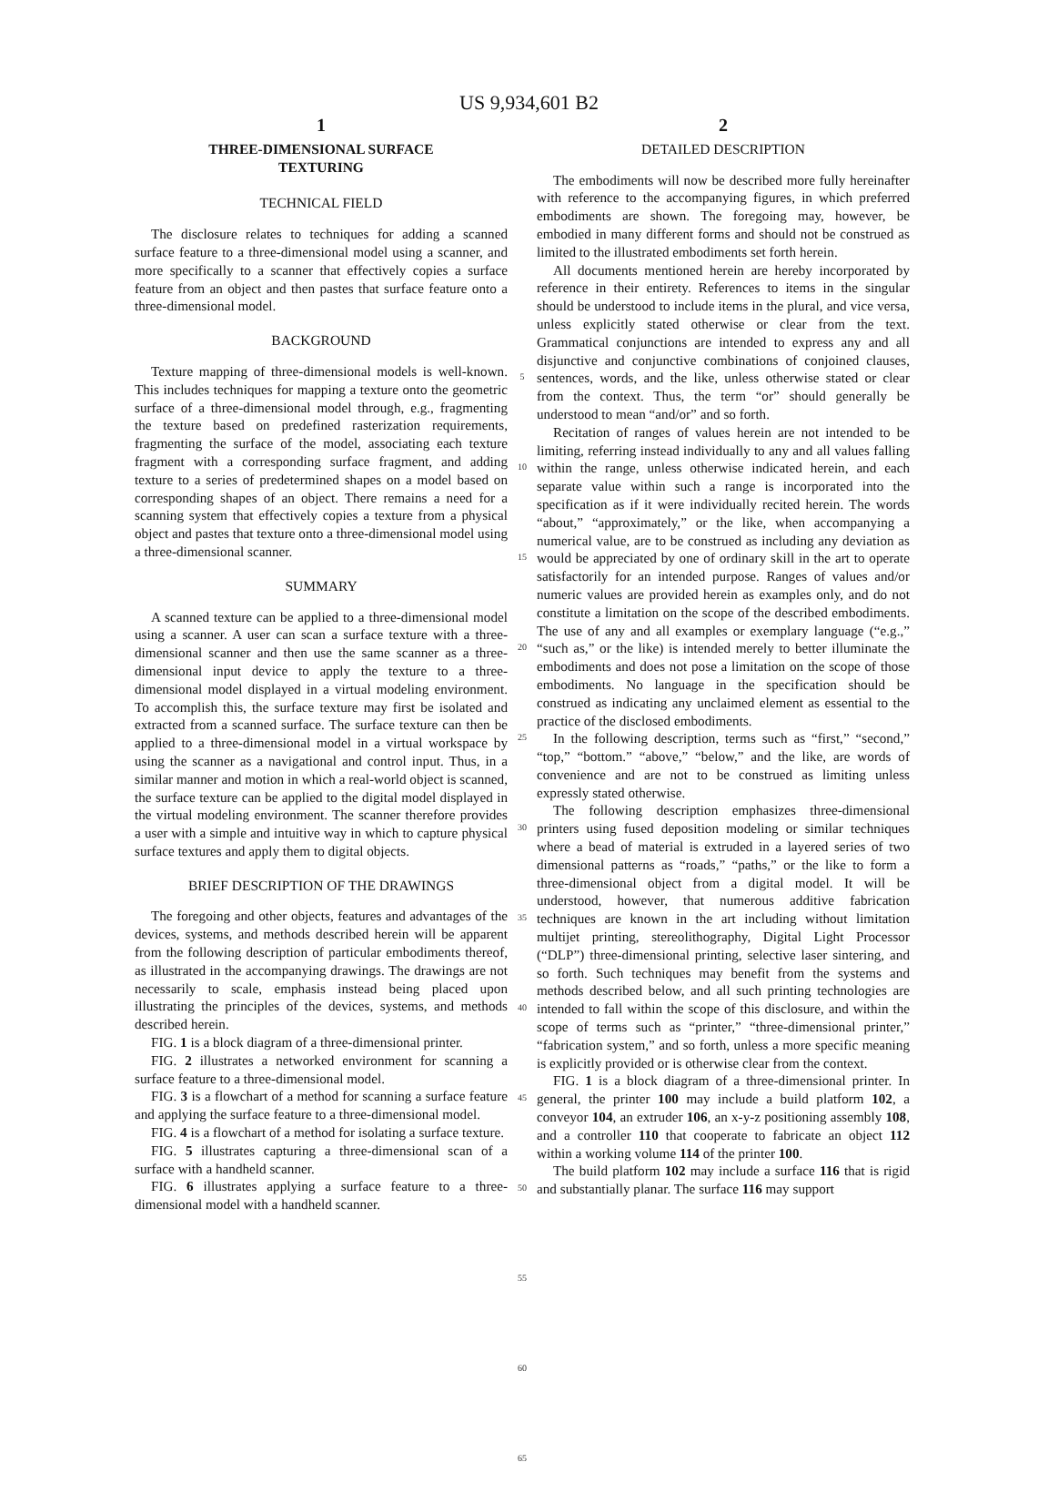US 9,934,601 B2
1
THREE-DIMENSIONAL SURFACE
TEXTURING
TECHNICAL FIELD
The disclosure relates to techniques for adding a scanned surface feature to a three-dimensional model using a scanner, and more specifically to a scanner that effectively copies a surface feature from an object and then pastes that surface feature onto a three-dimensional model.
BACKGROUND
Texture mapping of three-dimensional models is well-known. This includes techniques for mapping a texture onto the geometric surface of a three-dimensional model through, e.g., fragmenting the texture based on predefined rasterization requirements, fragmenting the surface of the model, associating each texture fragment with a corresponding surface fragment, and adding texture to a series of predetermined shapes on a model based on corresponding shapes of an object. There remains a need for a scanning system that effectively copies a texture from a physical object and pastes that texture onto a three-dimensional model using a three-dimensional scanner.
SUMMARY
A scanned texture can be applied to a three-dimensional model using a scanner. A user can scan a surface texture with a three-dimensional scanner and then use the same scanner as a three-dimensional input device to apply the texture to a three-dimensional model displayed in a virtual modeling environment. To accomplish this, the surface texture may first be isolated and extracted from a scanned surface. The surface texture can then be applied to a three-dimensional model in a virtual workspace by using the scanner as a navigational and control input. Thus, in a similar manner and motion in which a real-world object is scanned, the surface texture can be applied to the digital model displayed in the virtual modeling environment. The scanner therefore provides a user with a simple and intuitive way in which to capture physical surface textures and apply them to digital objects.
BRIEF DESCRIPTION OF THE DRAWINGS
The foregoing and other objects, features and advantages of the devices, systems, and methods described herein will be apparent from the following description of particular embodiments thereof, as illustrated in the accompanying drawings. The drawings are not necessarily to scale, emphasis instead being placed upon illustrating the principles of the devices, systems, and methods described herein.
FIG. 1 is a block diagram of a three-dimensional printer.
FIG. 2 illustrates a networked environment for scanning a surface feature to a three-dimensional model.
FIG. 3 is a flowchart of a method for scanning a surface feature and applying the surface feature to a three-dimensional model.
FIG. 4 is a flowchart of a method for isolating a surface texture.
FIG. 5 illustrates capturing a three-dimensional scan of a surface with a handheld scanner.
FIG. 6 illustrates applying a surface feature to a three-dimensional model with a handheld scanner.
5
10
15
20
25
30
35
40
45
50
55
60
65
2
DETAILED DESCRIPTION
The embodiments will now be described more fully hereinafter with reference to the accompanying figures, in which preferred embodiments are shown. The foregoing may, however, be embodied in many different forms and should not be construed as limited to the illustrated embodiments set forth herein.
All documents mentioned herein are hereby incorporated by reference in their entirety. References to items in the singular should be understood to include items in the plural, and vice versa, unless explicitly stated otherwise or clear from the text. Grammatical conjunctions are intended to express any and all disjunctive and conjunctive combinations of conjoined clauses, sentences, words, and the like, unless otherwise stated or clear from the context. Thus, the term “or” should generally be understood to mean “and/or” and so forth.
Recitation of ranges of values herein are not intended to be limiting, referring instead individually to any and all values falling within the range, unless otherwise indicated herein, and each separate value within such a range is incorporated into the specification as if it were individually recited herein. The words “about,” “approximately,” or the like, when accompanying a numerical value, are to be construed as including any deviation as would be appreciated by one of ordinary skill in the art to operate satisfactorily for an intended purpose. Ranges of values and/or numeric values are provided herein as examples only, and do not constitute a limitation on the scope of the described embodiments. The use of any and all examples or exemplary language (“e.g.,” “such as,” or the like) is intended merely to better illuminate the embodiments and does not pose a limitation on the scope of those embodiments. No language in the specification should be construed as indicating any unclaimed element as essential to the practice of the disclosed embodiments.
In the following description, terms such as “first,” “second,” “top,” “bottom.” “above,” “below,” and the like, are words of convenience and are not to be construed as limiting unless expressly stated otherwise.
The following description emphasizes three-dimensional printers using fused deposition modeling or similar techniques where a bead of material is extruded in a layered series of two dimensional patterns as “roads,” “paths,” or the like to form a three-dimensional object from a digital model. It will be understood, however, that numerous additive fabrication techniques are known in the art including without limitation multijet printing, stereolithography, Digital Light Processor (“DLP”) three-dimensional printing, selective laser sintering, and so forth. Such techniques may benefit from the systems and methods described below, and all such printing technologies are intended to fall within the scope of this disclosure, and within the scope of terms such as “printer,” “three-dimensional printer,” “fabrication system,” and so forth, unless a more specific meaning is explicitly provided or is otherwise clear from the context.
FIG. 1 is a block diagram of a three-dimensional printer. In general, the printer 100 may include a build platform 102, a conveyor 104, an extruder 106, an x-y-z positioning assembly 108, and a controller 110 that cooperate to fabricate an object 112 within a working volume 114 of the printer 100.
The build platform 102 may include a surface 116 that is rigid and substantially planar. The surface 116 may support